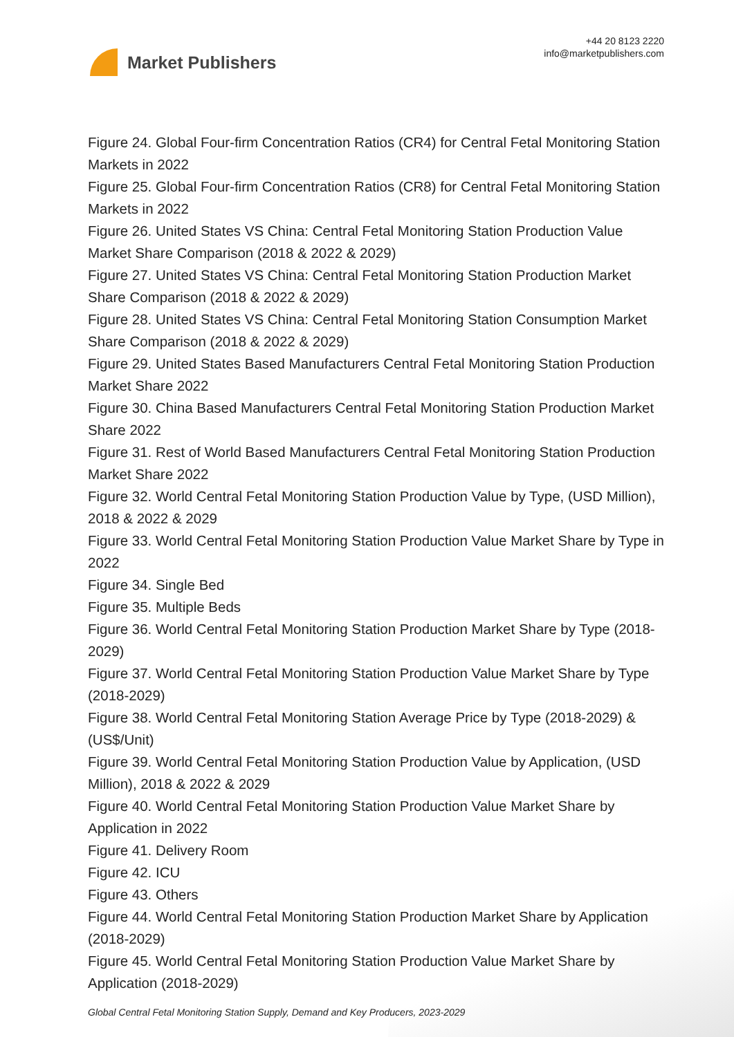Market Publishers
+44 20 8123 2220
info@marketpublishers.com
Figure 24. Global Four-firm Concentration Ratios (CR4) for Central Fetal Monitoring Station Markets in 2022
Figure 25. Global Four-firm Concentration Ratios (CR8) for Central Fetal Monitoring Station Markets in 2022
Figure 26. United States VS China: Central Fetal Monitoring Station Production Value Market Share Comparison (2018 & 2022 & 2029)
Figure 27. United States VS China: Central Fetal Monitoring Station Production Market Share Comparison (2018 & 2022 & 2029)
Figure 28. United States VS China: Central Fetal Monitoring Station Consumption Market Share Comparison (2018 & 2022 & 2029)
Figure 29. United States Based Manufacturers Central Fetal Monitoring Station Production Market Share 2022
Figure 30. China Based Manufacturers Central Fetal Monitoring Station Production Market Share 2022
Figure 31. Rest of World Based Manufacturers Central Fetal Monitoring Station Production Market Share 2022
Figure 32. World Central Fetal Monitoring Station Production Value by Type, (USD Million), 2018 & 2022 & 2029
Figure 33. World Central Fetal Monitoring Station Production Value Market Share by Type in 2022
Figure 34. Single Bed
Figure 35. Multiple Beds
Figure 36. World Central Fetal Monitoring Station Production Market Share by Type (2018-2029)
Figure 37. World Central Fetal Monitoring Station Production Value Market Share by Type (2018-2029)
Figure 38. World Central Fetal Monitoring Station Average Price by Type (2018-2029) & (US$/Unit)
Figure 39. World Central Fetal Monitoring Station Production Value by Application, (USD Million), 2018 & 2022 & 2029
Figure 40. World Central Fetal Monitoring Station Production Value Market Share by Application in 2022
Figure 41. Delivery Room
Figure 42. ICU
Figure 43. Others
Figure 44. World Central Fetal Monitoring Station Production Market Share by Application (2018-2029)
Figure 45. World Central Fetal Monitoring Station Production Value Market Share by Application (2018-2029)
Global Central Fetal Monitoring Station Supply, Demand and Key Producers, 2023-2029